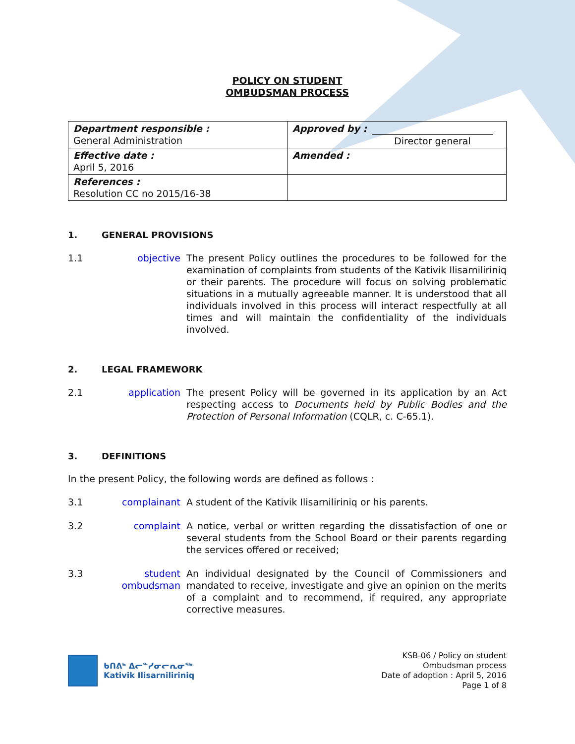POLICY ON STUDENT
OMBUDSMAN PROCESS
| Department responsible : General Administration | Approved by : Director general |
| Effective date : April 5, 2016 | Amended : |
| References : Resolution CC no 2015/16-38 | |
1. GENERAL PROVISIONS
1.1 objective The present Policy outlines the procedures to be followed for the examination of complaints from students of the Kativik Ilisarniliriniq or their parents. The procedure will focus on solving problematic situations in a mutually agreeable manner. It is understood that all individuals involved in this process will interact respectfully at all times and will maintain the confidentiality of the individuals involved.
2. LEGAL FRAMEWORK
2.1 application The present Policy will be governed in its application by an Act respecting access to Documents held by Public Bodies and the Protection of Personal Information (CQLR, c. C-65.1).
3. DEFINITIONS
In the present Policy, the following words are defined as follows :
3.1 complainant A student of the Kativik Ilisarniliriniq or his parents.
3.2 complaint A notice, verbal or written regarding the dissatisfaction of one or several students from the School Board or their parents regarding the services offered or received;
3.3 student ombudsman
An individual designated by the Council of Commissioners and mandated to receive, investigate and give an opinion on the merits of a complaint and to recommend, if required, any appropriate corrective measures.
ᑲᑎᕕᒃ ᐃᓕᓐᓯᓂᓕᕆᓂᖅ
Kativik Ilisarniliriniq
KSB-06 / Policy on student
Ombudsman process
Date of adoption : April 5, 2016
Page 1 of 8